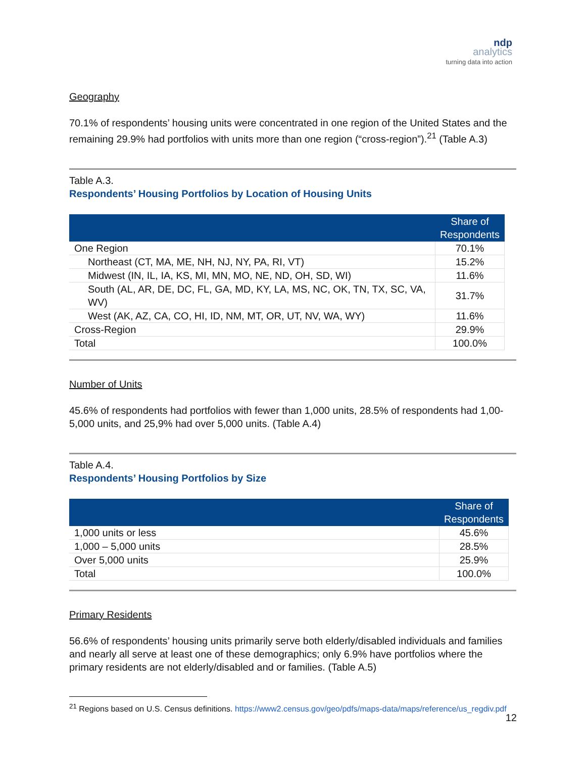ndp
analytics
turning data into action
Geography
70.1% of respondents’ housing units were concentrated in one region of the United States and the remaining 29.9% had portfolios with units more than one region (“cross-region”).<sup>21</sup> (Table A.3)
Table A.3.
Respondents’ Housing Portfolios by Location of Housing Units
| | Share of Respondents |
| --- | --- |
| One Region | 70.1% |
| Northeast (CT, MA, ME, NH, NJ, NY, PA, RI, VT) | 15.2% |
| Midwest (IN, IL, IA, KS, MI, MN, MO, NE, ND, OH, SD, WI) | 11.6% |
| South (AL, AR, DE, DC, FL, GA, MD, KY, LA, MS, NC, OK, TN, TX, SC, VA, WV) | 31.7% |
| West (AK, AZ, CA, CO, HI, ID, NM, MT, OR, UT, NV, WA, WY) | 11.6% |
| Cross-Region | 29.9% |
| Total | 100.0% |
Number of Units
45.6% of respondents had portfolios with fewer than 1,000 units, 28.5% of respondents had 1,00-5,000 units, and 25,9% had over 5,000 units. (Table A.4)
Table A.4.
Respondents’ Housing Portfolios by Size
| | Share of Respondents |
| --- | --- |
| 1,000 units or less | 45.6% |
| 1,000 – 5,000 units | 28.5% |
| Over 5,000 units | 25.9% |
| Total | 100.0% |
Primary Residents
56.6% of respondents’ housing units primarily serve both elderly/disabled individuals and families and nearly all serve at least one of these demographics; only 6.9% have portfolios where the primary residents are not elderly/disabled and or families. (Table A.5)
<sup>21</sup> Regions based on U.S. Census definitions. https://www2.census.gov/geo/pdfs/maps-data/maps/reference/us_regdiv.pdf
12